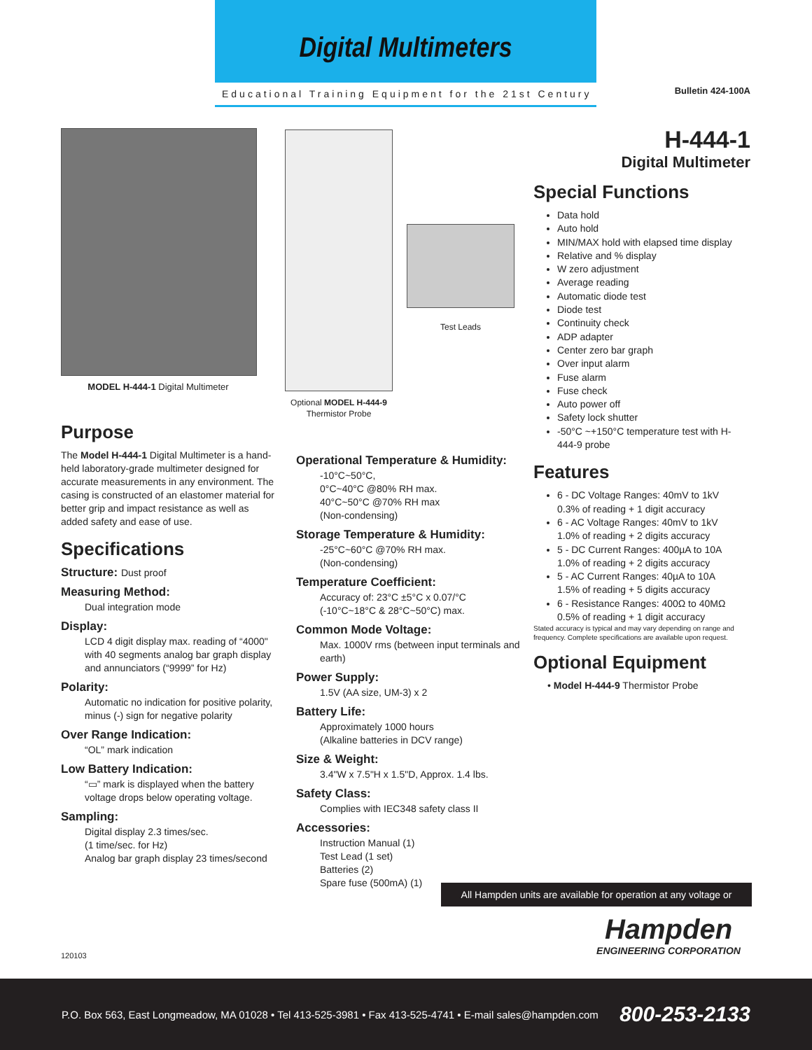Digital Multimeters
Educational Training Equipment for the 21st Century
Bulletin 424-100A
MODEL H-444-1 Digital Multimeter
Purpose
The Model H-444-1 Digital Multimeter is a hand-held laboratory-grade multimeter designed for accurate measurements in any environment. The casing is constructed of an elastomer material for better grip and impact resistance as well as added safety and ease of use.
Specifications
Structure: Dust proof
Measuring Method:
Dual integration mode
Display:
LCD 4 digit display max. reading of “4000" with 40 segments analog bar graph display and annunciators (“9999” for Hz)
Polarity:
Automatic no indication for positive polarity, minus (-) sign for negative polarity
Over Range Indication:
“OL” mark indication
Low Battery Indication:
“▭” mark is displayed when the battery voltage drops below operating voltage.
Sampling:
Digital display 2.3 times/sec.
(1 time/sec. for Hz)
Analog bar graph display 23 times/second
120103
Optional MODEL H-444-9
Thermistor Probe
Test Leads
Operational Temperature & Humidity:
-10°C~50°C,
0°C~40°C @80% RH max.
40°C~50°C @70% RH max
(Non-condensing)
Storage Temperature & Humidity:
-25°C~60°C @70% RH max.
(Non-condensing)
Temperature Coefficient:
Accuracy of: 23°C ±5°C x 0.07/°C
(-10°C~18°C & 28°C~50°C) max.
Common Mode Voltage:
Max. 1000V rms (between input terminals and earth)
Power Supply:
1.5V (AA size, UM-3) x 2
Battery Life:
Approximately 1000 hours
(Alkaline batteries in DCV range)
Size & Weight:
3.4"W x 7.5"H x 1.5"D, Approx. 1.4 lbs.
Safety Class:
Complies with IEC348 safety class II
Accessories:
Instruction Manual (1)
Test Lead (1 set)
Batteries (2)
Spare fuse (500mA) (1)
H-444-1
Digital Multimeter
Special Functions
Data hold
Auto hold
MIN/MAX hold with elapsed time display
Relative and % display
W zero adjustment
Average reading
Automatic diode test
Diode test
Continuity check
ADP adapter
Center zero bar graph
Over input alarm
Fuse alarm
Fuse check
Auto power off
Safety lock shutter
-50°C ~+150°C temperature test with H-444-9 probe
Features
6 - DC Voltage Ranges: 40mV to 1kV
0.3% of reading + 1 digit accuracy
6 - AC Voltage Ranges: 40mV to 1kV
1.0% of reading + 2 digits accuracy
5 - DC Current Ranges: 400µA to 10A
1.0% of reading + 2 digits accuracy
5 - AC Current Ranges: 40µA to 10A
1.5% of reading + 5 digits accuracy
6 - Resistance Ranges: 400Ω to 40MΩ
0.5% of reading + 1 digit accuracy
Stated accuracy is typical and may vary depending on range and frequency. Complete specifications are available upon request.
Optional Equipment
• Model H-444-9 Thermistor Probe
All Hampden units are available for operation at any voltage or frequency
Hampden
ENGINEERING CORPORATION
P.O. Box 563, East Longmeadow, MA 01028 • Tel 413-525-3981 • Fax 413-525-4741 • E-mail sales@hampden.com 800-253-2133